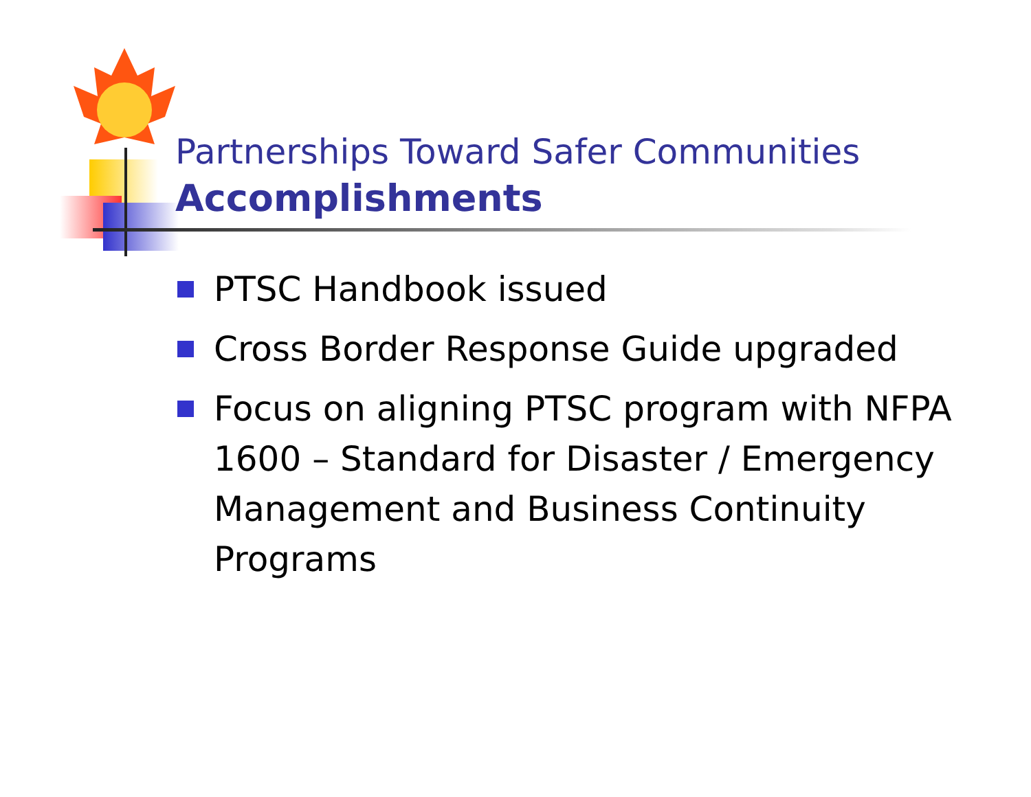Partnerships Toward Safer Communities
Accomplishments
PTSC Handbook issued
Cross Border Response Guide upgraded
Focus on aligning PTSC program with NFPA 1600 – Standard for Disaster / Emergency Management and Business Continuity Programs